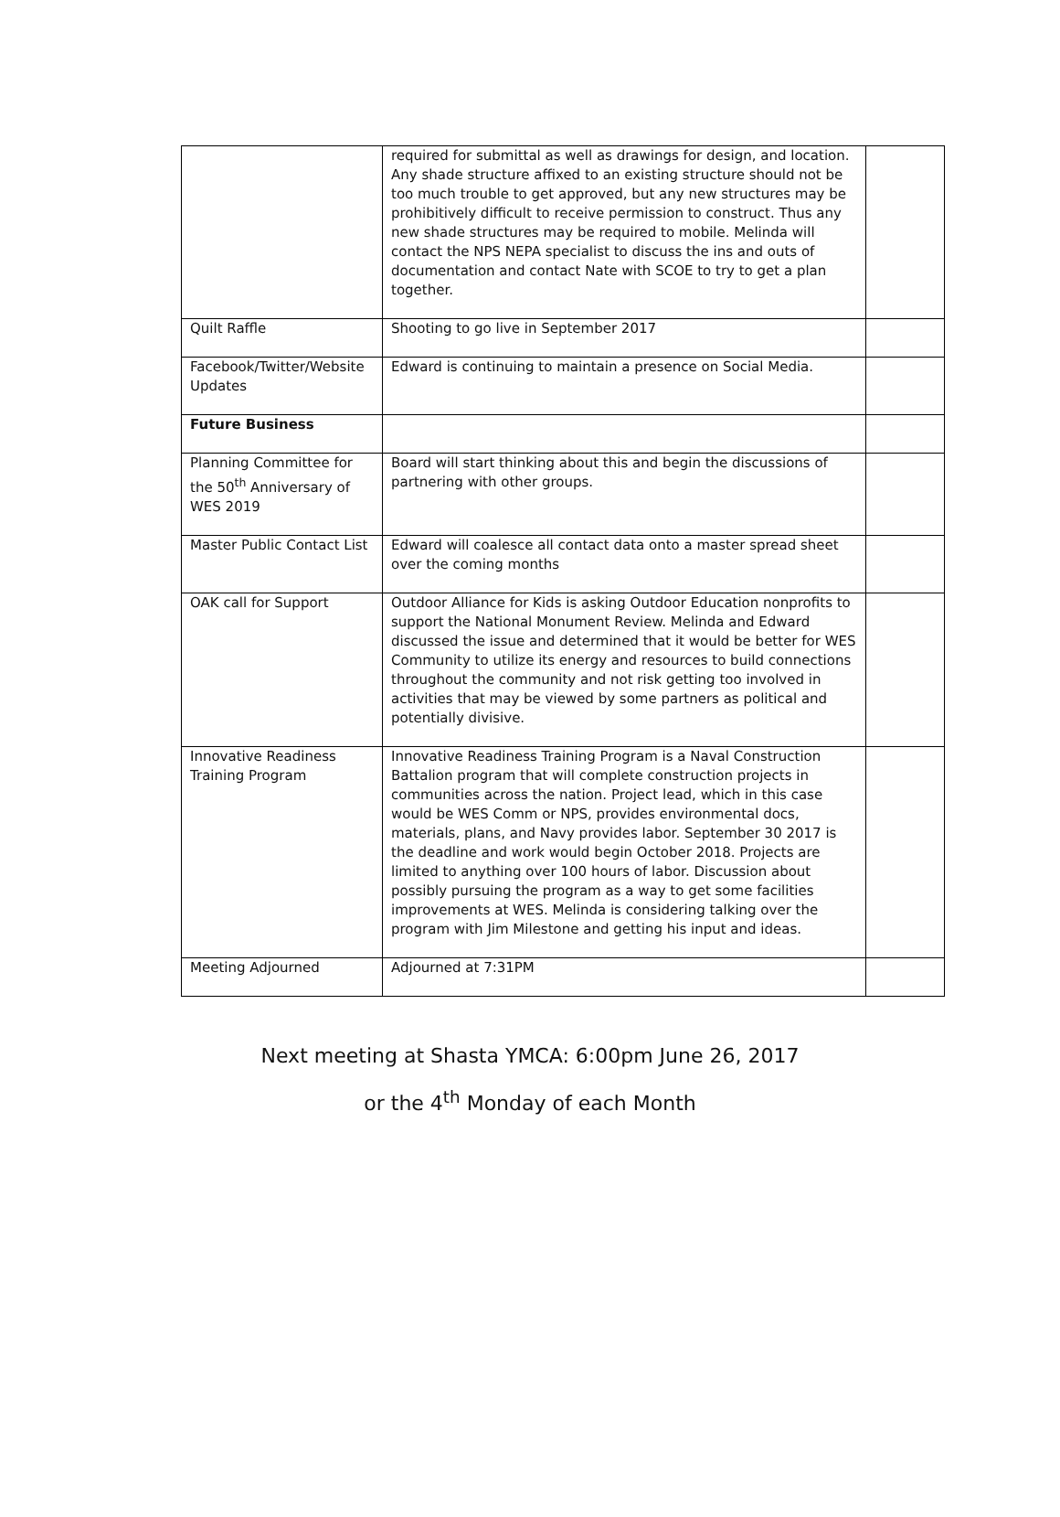| | required for submittal as well as drawings for design, and location. Any shade structure affixed to an existing structure should not be too much trouble to get approved, but any new structures may be prohibitively difficult to receive permission to construct. Thus any new shade structures may be required to mobile. Melinda will contact the NPS NEPA specialist to discuss the ins and outs of documentation and contact Nate with SCOE to try to get a plan together. | |
| Quilt Raffle | Shooting to go live in September 2017 | |
| Facebook/Twitter/Website Updates | Edward is continuing to maintain a presence on Social Media. | |
| Future Business | | |
| Planning Committee for the 50<sup>th</sup> Anniversary of WES 2019 | Board will start thinking about this and begin the discussions of partnering with other groups. | |
| Master Public Contact List | Edward will coalesce all contact data onto a master spread sheet over the coming months | |
| OAK call for Support | Outdoor Alliance for Kids is asking Outdoor Education nonprofits to support the National Monument Review. Melinda and Edward discussed the issue and determined that it would be better for WES Community to utilize its energy and resources to build connections throughout the community and not risk getting too involved in activities that may be viewed by some partners as political and potentially divisive. | |
| Innovative Readiness Training Program | Innovative Readiness Training Program is a Naval Construction Battalion program that will complete construction projects in communities across the nation. Project lead, which in this case would be WES Comm or NPS, provides environmental docs, materials, plans, and Navy provides labor. September 30 2017 is the deadline and work would begin October 2018. Projects are limited to anything over 100 hours of labor. Discussion about possibly pursuing the program as a way to get some facilities improvements at WES. Melinda is considering talking over the program with Jim Milestone and getting his input and ideas. | |
| Meeting Adjourned | Adjourned at 7:31PM | |
Next meeting at Shasta YMCA: 6:00pm June 26, 2017
or the 4<sup>th</sup> Monday of each Month